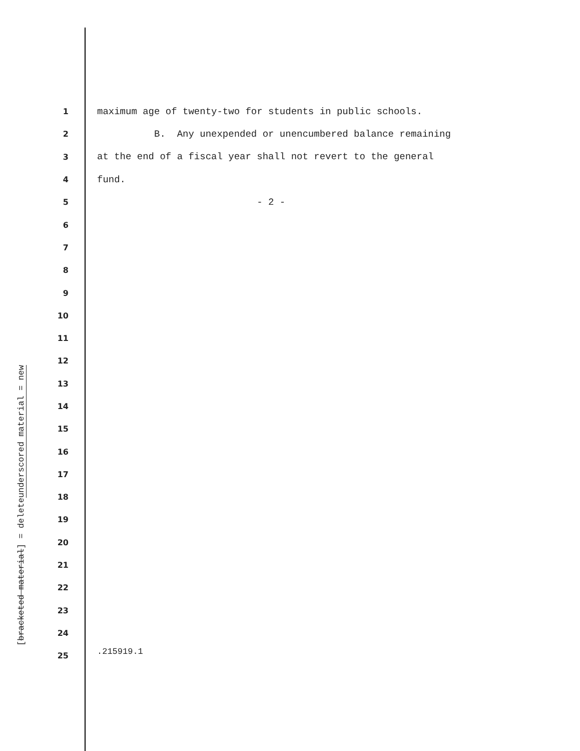1 maximum age of twenty-two for students in public schools.
2 B. Any unexpended or unencumbered balance remaining
3 at the end of a fiscal year shall not revert to the general
4 fund.
5 - 2 -
6
7
8
9
10
11
12
13
14
15
16
17
18
19
20
21
22
23
24
25
underscored material = new
[bracketed material] = delete
.215919.1